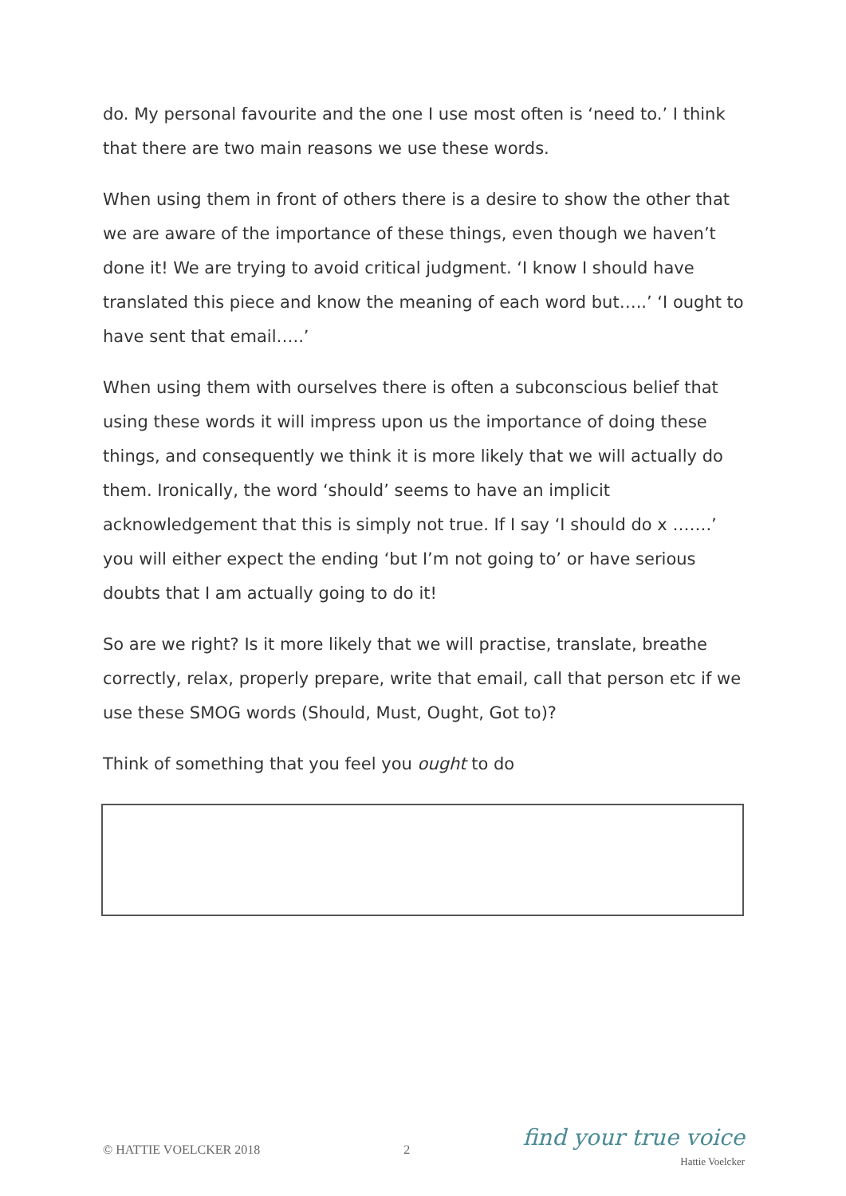do. My personal favourite and the one I use most often is ‘need to.’ I think that there are two main reasons we use these words.
When using them in front of others there is a desire to show the other that we are aware of the importance of these things, even though we haven’t done it! We are trying to avoid critical judgment. ‘I know I should have translated this piece and know the meaning of each word but…..’ ‘I ought to have sent that email…..’
When using them with ourselves there is often a subconscious belief that using these words it will impress upon us the importance of doing these things, and consequently we think it is more likely that we will actually do them. Ironically, the word ‘should’ seems to have an implicit acknowledgement that this is simply not true. If I say ‘I should do x …….’ you will either expect the ending ‘but I’m not going to’ or have serious doubts that I am actually going to do it!
So are we right? Is it more likely that we will practise, translate, breathe correctly, relax, properly prepare, write that email, call that person etc if we use these SMOG words (Should, Must, Ought, Got to)?
Think of something that you feel you ought to do
© HATTIE VOELCKER 2018 2
find your true voice
Hattie Voelcker